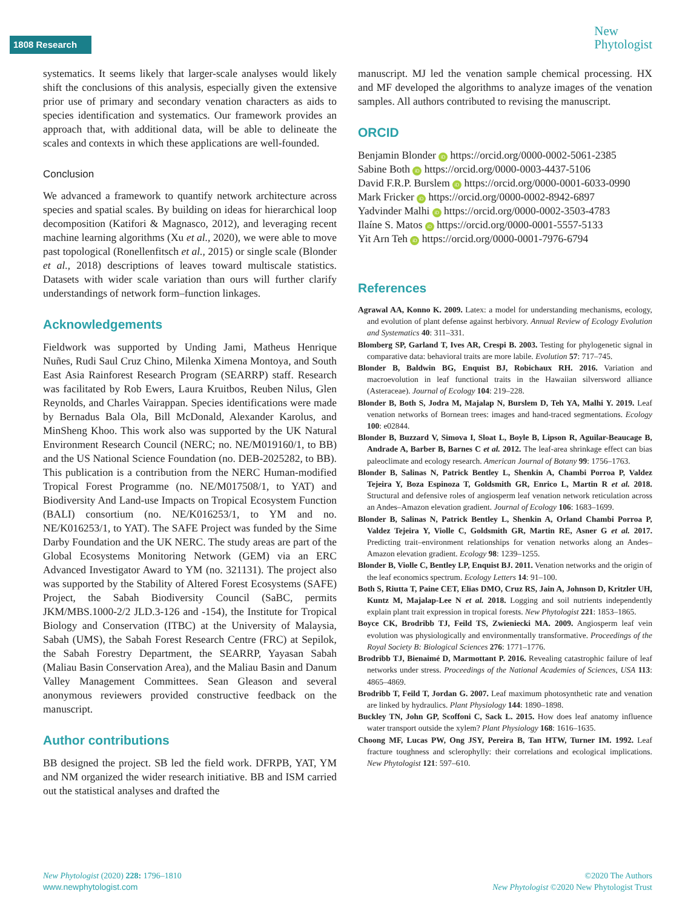1808 Research
New
Phytologist
systematics. It seems likely that larger-scale analyses would likely shift the conclusions of this analysis, especially given the extensive prior use of primary and secondary venation characters as aids to species identification and systematics. Our framework provides an approach that, with additional data, will be able to delineate the scales and contexts in which these applications are well-founded.
Conclusion
We advanced a framework to quantify network architecture across species and spatial scales. By building on ideas for hierarchical loop decomposition (Katifori & Magnasco, 2012), and leveraging recent machine learning algorithms (Xu et al., 2020), we were able to move past topological (Ronellenfitsch et al., 2015) or single scale (Blonder et al., 2018) descriptions of leaves toward multiscale statistics. Datasets with wider scale variation than ours will further clarify understandings of network form–function linkages.
Acknowledgements
Fieldwork was supported by Unding Jami, Matheus Henrique Nuñes, Rudi Saul Cruz Chino, Milenka Ximena Montoya, and South East Asia Rainforest Research Program (SEARRP) staff. Research was facilitated by Rob Ewers, Laura Kruitbos, Reuben Nilus, Glen Reynolds, and Charles Vairappan. Species identifications were made by Bernadus Bala Ola, Bill McDonald, Alexander Karolus, and MinSheng Khoo. This work also was supported by the UK Natural Environment Research Council (NERC; no. NE/M019160/1, to BB) and the US National Science Foundation (no. DEB-2025282, to BB). This publication is a contribution from the NERC Human-modified Tropical Forest Programme (no. NE/M017508/1, to YAT) and Biodiversity And Land-use Impacts on Tropical Ecosystem Function (BALI) consortium (no. NE/K016253/1, to YM and no. NE/K016253/1, to YAT). The SAFE Project was funded by the Sime Darby Foundation and the UK NERC. The study areas are part of the Global Ecosystems Monitoring Network (GEM) via an ERC Advanced Investigator Award to YM (no. 321131). The project also was supported by the Stability of Altered Forest Ecosystems (SAFE) Project, the Sabah Biodiversity Council (SaBC, permits JKM/MBS.1000-2/2 JLD.3-126 and -154), the Institute for Tropical Biology and Conservation (ITBC) at the University of Malaysia, Sabah (UMS), the Sabah Forest Research Centre (FRC) at Sepilok, the Sabah Forestry Department, the SEARRP, Yayasan Sabah (Maliau Basin Conservation Area), and the Maliau Basin and Danum Valley Management Committees. Sean Gleason and several anonymous reviewers provided constructive feedback on the manuscript.
Author contributions
BB designed the project. SB led the field work. DFRPB, YAT, YM and NM organized the wider research initiative. BB and ISM carried out the statistical analyses and drafted the
manuscript. MJ led the venation sample chemical processing. HX and MF developed the algorithms to analyze images of the venation samples. All authors contributed to revising the manuscript.
ORCID
Benjamin Blonder iD https://orcid.org/0000-0002-5061-2385
Sabine Both iD https://orcid.org/0000-0003-4437-5106
David F.R.P. Burslem iD https://orcid.org/0000-0001-6033-0990
Mark Fricker iD https://orcid.org/0000-0002-8942-6897
Yadvinder Malhi iD https://orcid.org/0000-0002-3503-4783
Ilaíne S. Matos iD https://orcid.org/0000-0001-5557-5133
Yit Arn Teh iD https://orcid.org/0000-0001-7976-6794
References
Agrawal AA, Konno K. 2009. Latex: a model for understanding mechanisms, ecology, and evolution of plant defense against herbivory. Annual Review of Ecology Evolution and Systematics 40: 311–331.
Blomberg SP, Garland T, Ives AR, Crespi B. 2003. Testing for phylogenetic signal in comparative data: behavioral traits are more labile. Evolution 57: 717–745.
Blonder B, Baldwin BG, Enquist BJ, Robichaux RH. 2016. Variation and macroevolution in leaf functional traits in the Hawaiian silversword alliance (Asteraceae). Journal of Ecology 104: 219–228.
Blonder B, Both S, Jodra M, Majalap N, Burslem D, Teh YA, Malhi Y. 2019. Leaf venation networks of Bornean trees: images and hand-traced segmentations. Ecology 100: e02844.
Blonder B, Buzzard V, Simova I, Sloat L, Boyle B, Lipson R, Aguilar-Beaucage B, Andrade A, Barber B, Barnes C et al. 2012. The leaf-area shrinkage effect can bias paleoclimate and ecology research. American Journal of Botany 99: 1756–1763.
Blonder B, Salinas N, Patrick Bentley L, Shenkin A, Chambi Porroa P, Valdez Tejeira Y, Boza Espinoza T, Goldsmith GR, Enrico L, Martin R et al. 2018. Structural and defensive roles of angiosperm leaf venation network reticulation across an Andes–Amazon elevation gradient. Journal of Ecology 106: 1683–1699.
Blonder B, Salinas N, Patrick Bentley L, Shenkin A, Orland Chambi Porroa P, Valdez Tejeira Y, Violle C, Goldsmith GR, Martin RE, Asner G et al. 2017. Predicting trait–environment relationships for venation networks along an Andes–Amazon elevation gradient. Ecology 98: 1239–1255.
Blonder B, Violle C, Bentley LP, Enquist BJ. 2011. Venation networks and the origin of the leaf economics spectrum. Ecology Letters 14: 91–100.
Both S, Riutta T, Paine CET, Elias DMO, Cruz RS, Jain A, Johnson D, Kritzler UH, Kuntz M, Majalap-Lee N et al. 2018. Logging and soil nutrients independently explain plant trait expression in tropical forests. New Phytologist 221: 1853–1865.
Boyce CK, Brodribb TJ, Feild TS, Zwieniecki MA. 2009. Angiosperm leaf vein evolution was physiologically and environmentally transformative. Proceedings of the Royal Society B: Biological Sciences 276: 1771–1776.
Brodribb TJ, Bienaimé D, Marmottant P. 2016. Revealing catastrophic failure of leaf networks under stress. Proceedings of the National Academies of Sciences, USA 113: 4865–4869.
Brodribb T, Feild T, Jordan G. 2007. Leaf maximum photosynthetic rate and venation are linked by hydraulics. Plant Physiology 144: 1890–1898.
Buckley TN, John GP, Scoffoni C, Sack L. 2015. How does leaf anatomy influence water transport outside the xylem? Plant Physiology 168: 1616–1635.
Choong MF, Lucas PW, Ong JSY, Pereira B, Tan HTW, Turner IM. 1992. Leaf fracture toughness and sclerophylly: their correlations and ecological implications. New Phytologist 121: 597–610.
New Phytologist (2020) 228: 1796–1810
www.newphytologist.com
©2020 The Authors
New Phytologist ©2020 New Phytologist Trust